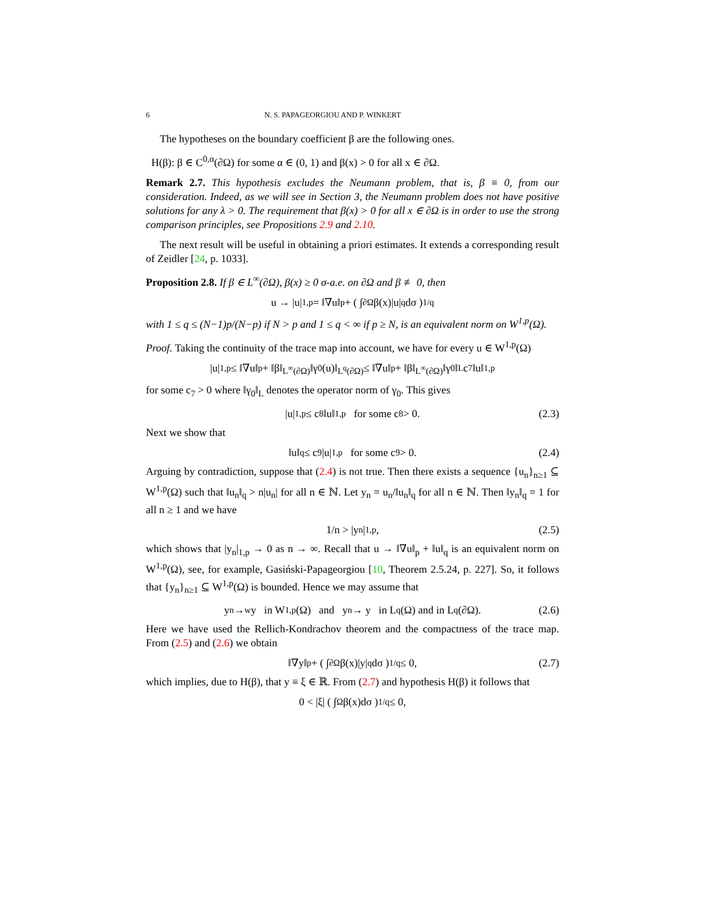6 N. S. PAPAGEORGIOU AND P. WINKERT
The hypotheses on the boundary coefficient β are the following ones.
H(β): β ∈ C<sup>0,α</sup>(∂Ω) for some α ∈ (0, 1) and β(x) > 0 for all x ∈ ∂Ω.
Remark 2.7. This hypothesis excludes the Neumann problem, that is, β ≡ 0, from our consideration. Indeed, as we will see in Section 3, the Neumann problem does not have positive solutions for any λ > 0. The requirement that β(x) > 0 for all x ∈ ∂Ω is in order to use the strong comparison principles, see Propositions 2.9 and 2.10.
The next result will be useful in obtaining a priori estimates. It extends a corresponding result of Zeidler [24, p. 1033].
Proposition 2.8. If β ∈ L<sup>∞</sup>(∂Ω), β(x) ≥ 0 σ-a.e. on ∂Ω and β ≢ 0, then
u → |u|<sub>1,p</sub> = ‖∇u‖<sub>p</sub> + ( ∫<sub>∂Ω</sub> β(x)|u|<sup>q</sup>dσ )<sup>1/q</sup>
with 1 ≤ q ≤ (N−1)p/(N−p) if N > p and 1 ≤ q < ∞ if p ≥ N, is an equivalent norm on W<sup>1,p</sup>(Ω).
Proof. Taking the continuity of the trace map into account, we have for every u ∈ W<sup>1,p</sup>(Ω)
|u|<sub>1,p</sub> ≤ ‖∇u‖<sub>p</sub> + ‖β‖<sub>L<sup>∞</sup>(∂Ω)</sub>‖γ<sub>0</sub>(u)‖<sub>L<sup>q</sup>(∂Ω)</sub> ≤ ‖∇u‖<sub>p</sub> + ‖β‖<sub>L<sup>∞</sup>(∂Ω)</sub>‖γ<sub>0</sub>‖<sub>L</sub>c<sub>7</sub>‖u‖<sub>1,p</sub>
for some c<sub>7</sub> > 0 where ‖γ<sub>0</sub>‖<sub>L</sub> denotes the operator norm of γ<sub>0</sub>. This gives
|u|<sub>1,p</sub> ≤ c<sub>8</sub>‖u‖<sub>1,p</sub> for some c<sub>8</sub> > 0. (2.3)
Next we show that
‖u‖<sub>q</sub> ≤ c<sub>9</sub>|u|<sub>1,p</sub> for some c<sub>9</sub> > 0. (2.4)
Arguing by contradiction, suppose that (2.4) is not true. Then there exists a sequence {u<sub>n</sub>}<sub>n≥1</sub> ⊆ W<sup>1,p</sup>(Ω) such that ‖u<sub>n</sub>‖<sub>q</sub> > n|u<sub>n</sub>| for all n ∈ ℕ. Let y<sub>n</sub> = u<sub>n</sub>/‖u<sub>n</sub>‖<sub>q</sub> for all n ∈ ℕ. Then ‖y<sub>n</sub>‖<sub>q</sub> = 1 for all n ≥ 1 and we have
1/n > |y<sub>n</sub>|<sub>1,p</sub>, (2.5)
which shows that |y<sub>n</sub>|<sub>1,p</sub> → 0 as n → ∞. Recall that u → ‖∇u‖<sub>p</sub> + ‖u‖<sub>q</sub> is an equivalent norm on W<sup>1,p</sup>(Ω), see, for example, Gasiński-Papageorgiou [10, Theorem 2.5.24, p. 227]. So, it follows that {y<sub>n</sub>}<sub>n≥1</sub> ⊆ W<sup>1,p</sup>(Ω) is bounded. Hence we may assume that
y<sub>n</sub> →<sup>w</sup> y in W<sup>1,p</sup>(Ω) and y<sub>n</sub> → y in L<sup>q</sup>(Ω) and in L<sup>q</sup>(∂Ω). (2.6)
Here we have used the Rellich-Kondrachov theorem and the compactness of the trace map. From (2.5) and (2.6) we obtain
‖∇y‖<sub>p</sub> + ( ∫<sub>∂Ω</sub> β(x)|y|<sup>q</sup>dσ )<sup>1/q</sup> ≤ 0, (2.7)
which implies, due to H(β), that y ≡ ξ ∈ ℝ. From (2.7) and hypothesis H(β) it follows that
0 < |ξ| ( ∫<sub>Ω</sub> β(x)dσ )<sup>1/q</sup> ≤ 0,